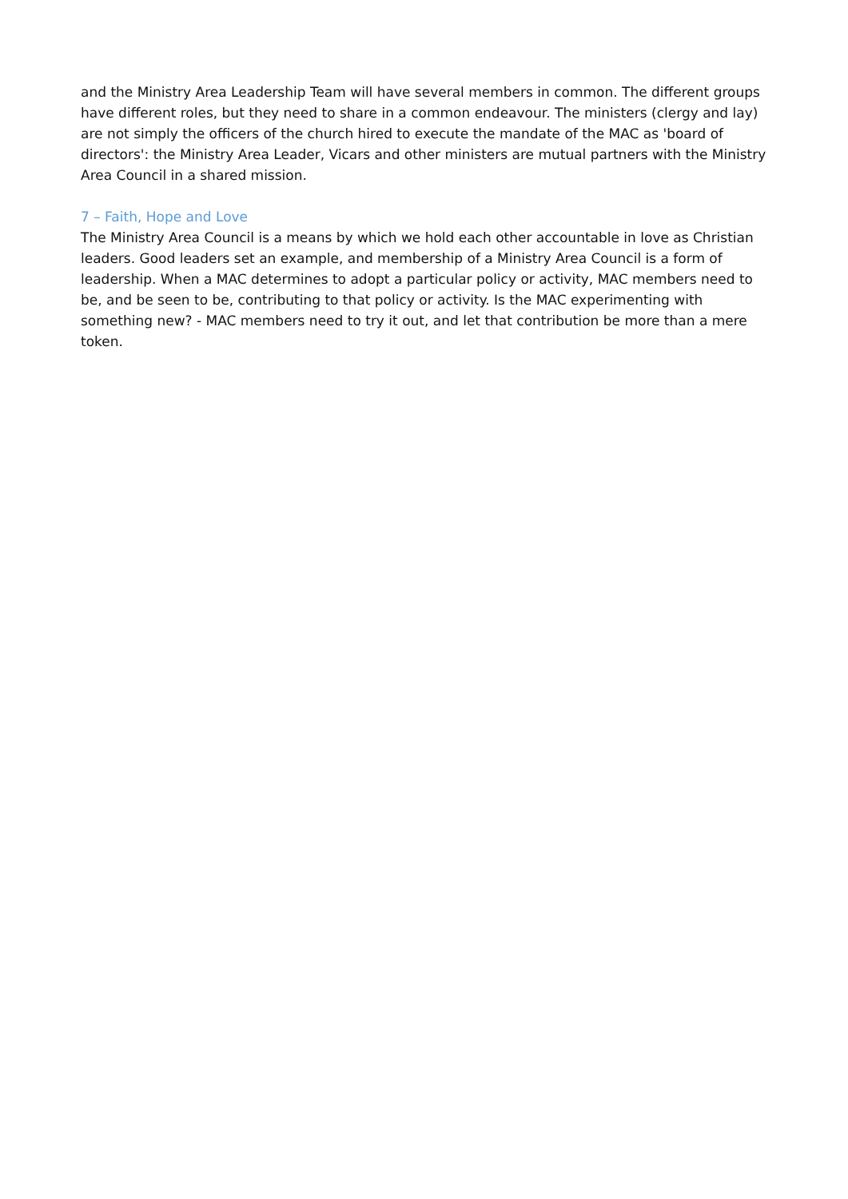and the Ministry Area Leadership Team will have several members in common. The different groups have different roles, but they need to share in a common endeavour. The ministers (clergy and lay) are not simply the officers of the church hired to execute the mandate of the MAC as 'board of directors': the Ministry Area Leader, Vicars and other ministers are mutual partners with the Ministry Area Council in a shared mission.
7 – Faith, Hope and Love
The Ministry Area Council is a means by which we hold each other accountable in love as Christian leaders. Good leaders set an example, and membership of a Ministry Area Council is a form of leadership. When a MAC determines to adopt a particular policy or activity, MAC members need to be, and be seen to be, contributing to that policy or activity. Is the MAC experimenting with something new? - MAC members need to try it out, and let that contribution be more than a mere token.